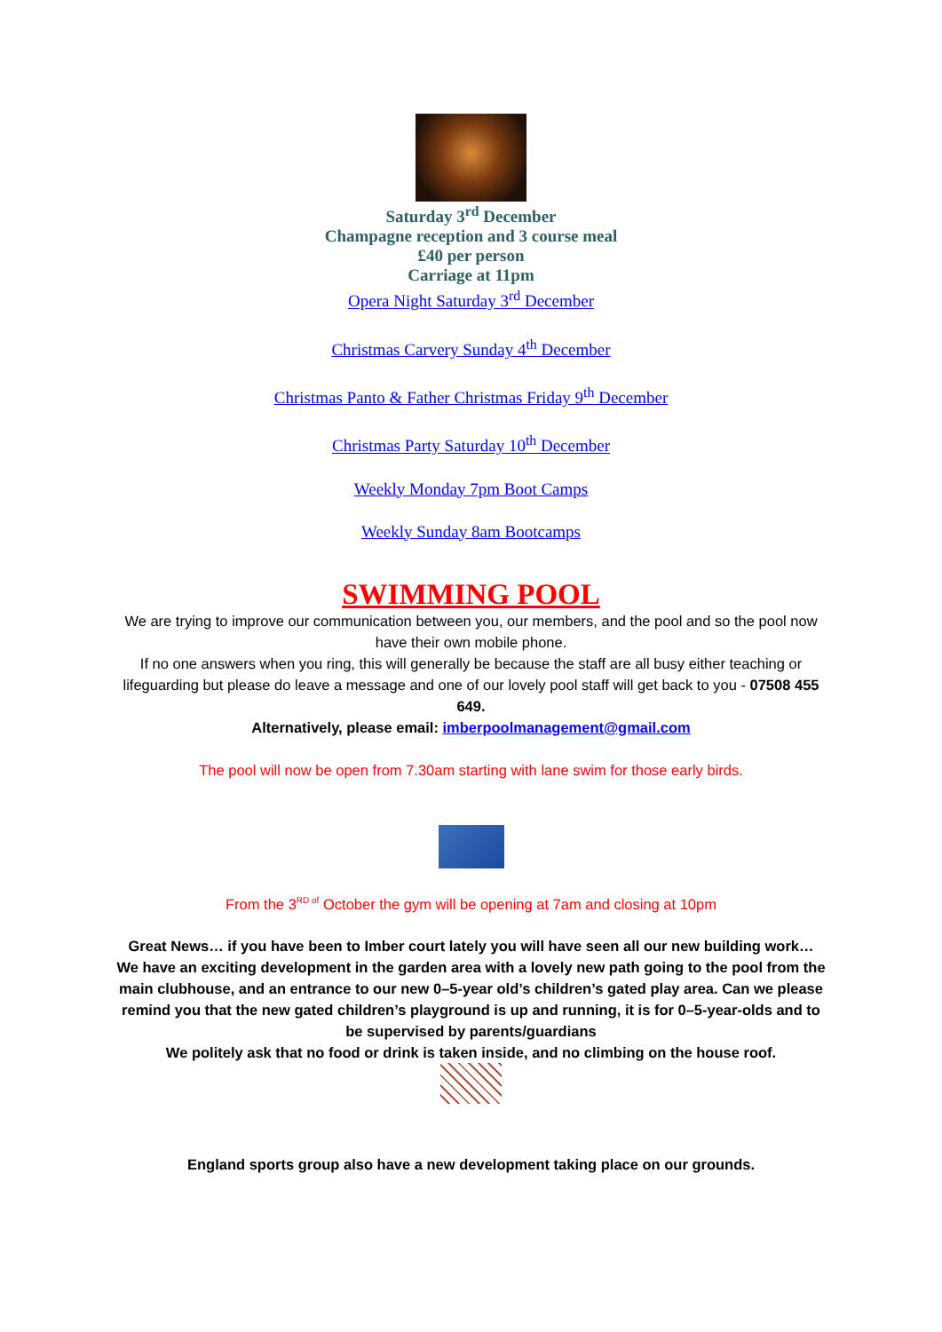Saturday 3<sup>rd</sup> December
Champagne reception and 3 course meal
£40 per person
Carriage at 11pm
Opera Night Saturday 3<sup>rd</sup> December
Christmas Carvery Sunday 4<sup>th</sup> December
Christmas Panto & Father Christmas Friday 9<sup>th</sup> December
Christmas Party Saturday 10<sup>th</sup> December
Weekly Monday 7pm Boot Camps
Weekly Sunday 8am Bootcamps
SWIMMING POOL
We are trying to improve our communication between you, our members, and the pool and so the pool now have their own mobile phone.
If no one answers when you ring, this will generally be because the staff are all busy either teaching or lifeguarding but please do leave a message and one of our lovely pool staff will get back to you - 07508 455 649.
Alternatively, please email: imberpoolmanagement@gmail.com
The pool will now be open from 7.30am starting with lane swim for those early birds.
From the 3<sup>RD of</sup> October the gym will be opening at 7am and closing at 10pm
Great News… if you have been to Imber court lately you will have seen all our new building work… We have an exciting development in the garden area with a lovely new path going to the pool from the main clubhouse, and an entrance to our new 0–5-year old’s children’s gated play area. Can we please remind you that the new gated children’s playground is up and running, it is for 0–5-year-olds and to be supervised by parents/guardians
We politely ask that no food or drink is taken inside, and no climbing on the house roof.
England sports group also have a new development taking place on our grounds.